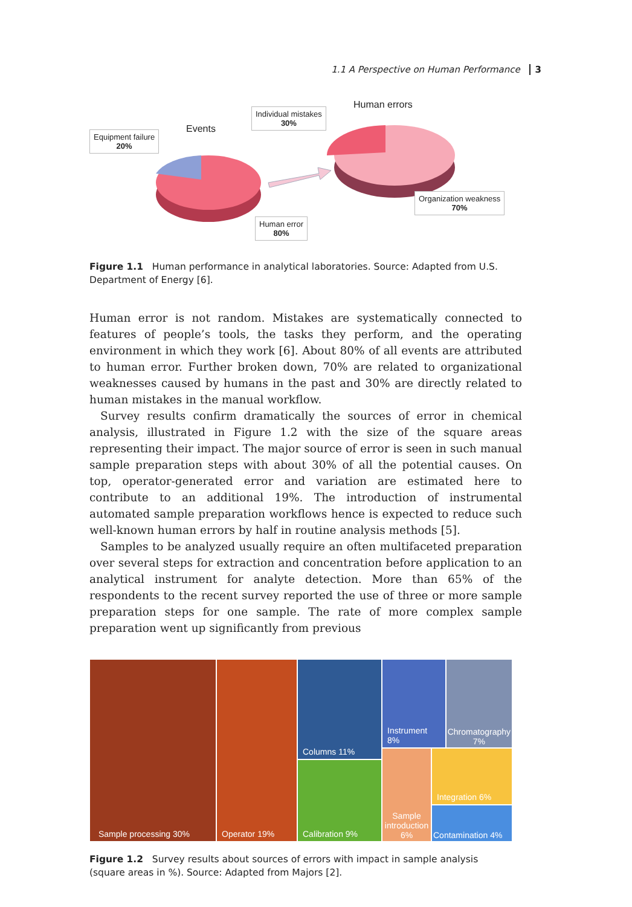1.1 A Perspective on Human Performance 3
Events
Human errors
Equipment failure
20%
Individual mistakes
30%
Organization weakness
70%
Human error
80%
Figure 1.1 Human performance in analytical laboratories. Source: Adapted from U.S. Department of Energy [6].
Human error is not random. Mistakes are systematically connected to features of people’s tools, the tasks they perform, and the operating environment in which they work [6]. About 80% of all events are attributed to human error. Further broken down, 70% are related to organizational weaknesses caused by humans in the past and 30% are directly related to human mistakes in the manual workflow.
Survey results confirm dramatically the sources of error in chemical analysis, illustrated in Figure 1.2 with the size of the square areas representing their impact. The major source of error is seen in such manual sample preparation steps with about 30% of all the potential causes. On top, operator-generated error and variation are estimated here to contribute to an additional 19%. The introduction of instru­mental automated sample preparation workflows hence is expected to reduce such well-known human errors by half in routine analysis methods [5].
Samples to be analyzed usually require an often multifaceted preparation over several steps for extraction and concentration before application to an analytical instrument for analyte detection. More than 65% of the respondents to the recent survey reported the use of three or more sample preparation steps for one sample. The rate of more complex sample preparation went up significantly from previous
Sample processing 30% Operator 19%
Columns 11%
Calibration 9%
Instrument 8% Chromatography 7%
Sample introduction 6%
Integration 6%
Contamination 4%
Figure 1.2 Survey results about sources of errors with impact in sample analysis (square areas in %). Source: Adapted from Majors [2].